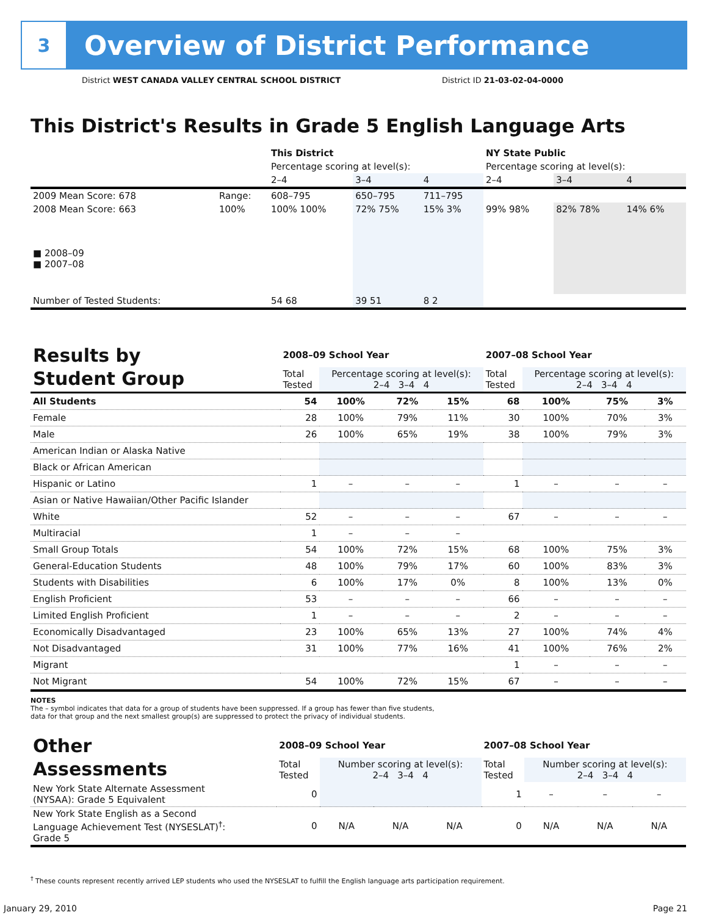3
Overview of District Performance
District WEST CANADA VALLEY CENTRAL SCHOOL DISTRICT
District ID 21-03-02-04-0000
This District's Results in Grade 5 English Language Arts
| | | This District | | | NY State Public | | |
| | | Percentage scoring at level(s): | | | Percentage scoring at level(s): | | |
| | | 2–4 | 3–4 | 4 | 2–4 | 3–4 | 4 |
| 2009 Mean Score: 678 | Range: | 608–795 | 650–795 | 711–795 | | | |
| 2008 Mean Score: 663 ■ 2008–09 ■ 2007–08 | 100% | 100% 100% | 72% 75% | 15% 3% | 99% 98% | 82% 78% | 14% 6% |
| Number of Tested Students: | | 54 68 | 39 51 | 8 2 | | | |
| Results by Student Group | 2008–09 School Year | | | | 2007–08 School Year | | | |
| | Total Tested | Percentage scoring at level(s): 2–4 3–4 4 | | | Total Tested | Percentage scoring at level(s): 2–4 3–4 4 | | |
| All Students | 54 | 100% | 72% | 15% | 68 | 100% | 75% | 3% |
| Female | 28 | 100% | 79% | 11% | 30 | 100% | 70% | 3% |
| Male | 26 | 100% | 65% | 19% | 38 | 100% | 79% | 3% |
| American Indian or Alaska Native | | | | | | | | |
| Black or African American | | | | | | | | |
| Hispanic or Latino | 1 | – | – | – | 1 | – | – | – |
| Asian or Native Hawaiian/Other Pacific Islander | | | | | | | | |
| White | 52 | – | – | – | 67 | – | – | – |
| Multiracial | 1 | – | – | – | | | | |
| Small Group Totals | 54 | 100% | 72% | 15% | 68 | 100% | 75% | 3% |
| General-Education Students | 48 | 100% | 79% | 17% | 60 | 100% | 83% | 3% |
| Students with Disabilities | 6 | 100% | 17% | 0% | 8 | 100% | 13% | 0% |
| English Proficient | 53 | – | – | – | 66 | – | – | – |
| Limited English Proficient | 1 | – | – | – | 2 | – | – | – |
| Economically Disadvantaged | 23 | 100% | 65% | 13% | 27 | 100% | 74% | 4% |
| Not Disadvantaged | 31 | 100% | 77% | 16% | 41 | 100% | 76% | 2% |
| Migrant | | | | | 1 | – | – | – |
| Not Migrant | 54 | 100% | 72% | 15% | 67 | – | – | – |
NOTES
The – symbol indicates that data for a group of students have been suppressed. If a group has fewer than five students,
data for that group and the next smallest group(s) are suppressed to protect the privacy of individual students.
| Other Assessments | 2008–09 School Year | | | | 2007–08 School Year | | | |
| | Total Tested | Number scoring at level(s): 2–4 3–4 4 | | | Total Tested | Number scoring at level(s): 2–4 3–4 4 | | |
| New York State Alternate Assessment (NYSAA): Grade 5 Equivalent | 0 | | | | 1 | – | – | – |
| New York State English as a Second Language Achievement Test (NYSESLAT)<sup>†</sup>: Grade 5 | 0 | N/A | N/A | N/A | 0 | N/A | N/A | N/A |
<sup>†</sup> These counts represent recently arrived LEP students who used the NYSESLAT to fulfill the English language arts participation requirement.
January 29, 2010 Page 21